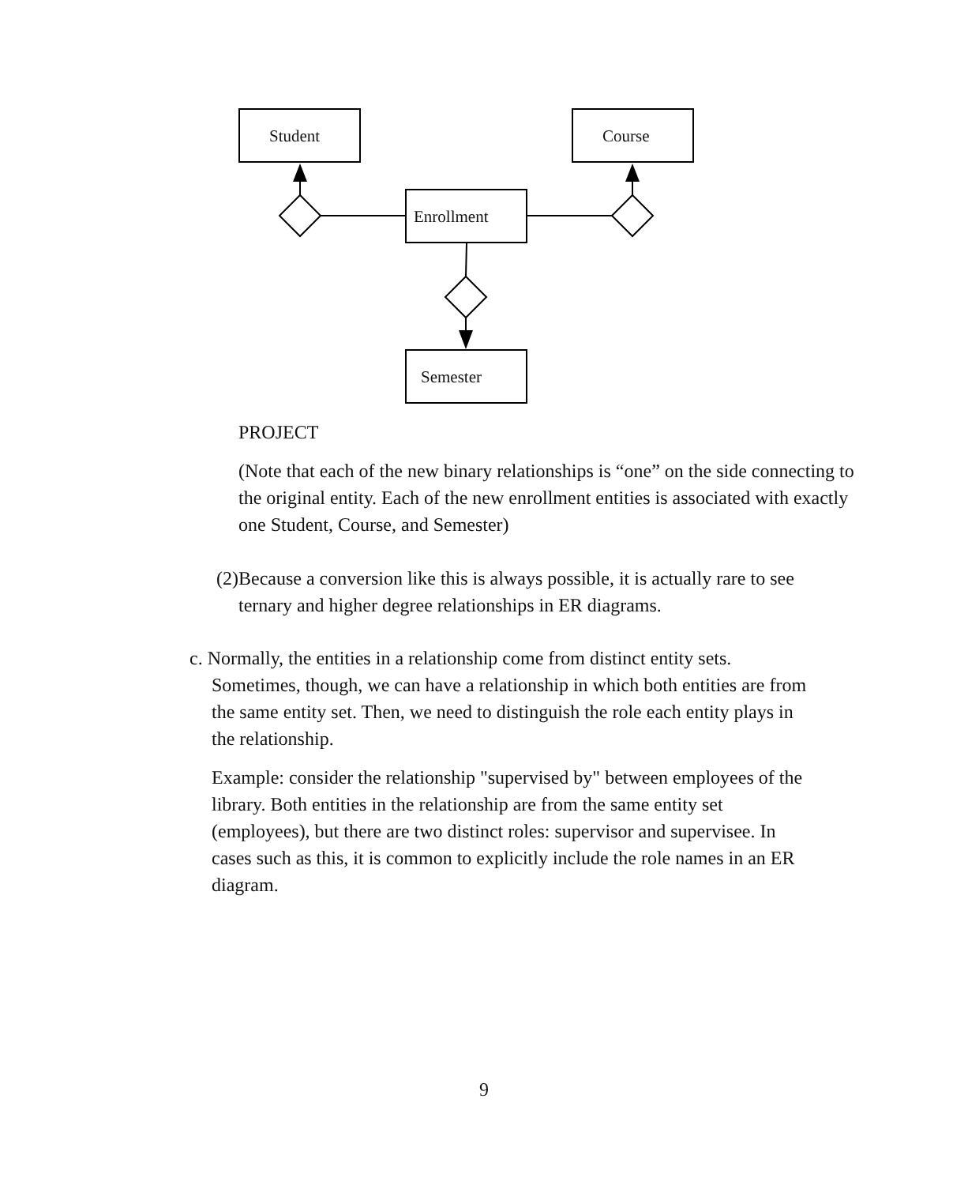Student Course
Enrollment
Semester
PROJECT
(Note that each of the new binary relationships is “one” on the side connecting to the original entity. Each of the new enrollment entities is associated with exactly one Student, Course, and Semester)
(2)Because a conversion like this is always possible, it is actually rare to see ternary and higher degree relationships in ER diagrams.
c. Normally, the entities in a relationship come from distinct entity sets. Sometimes, though, we can have a relationship in which both entities are from the same entity set. Then, we need to distinguish the role each entity plays in the relationship.
Example: consider the relationship "supervised by" between employees of the library. Both entities in the relationship are from the same entity set (employees), but there are two distinct roles: supervisor and supervisee. In cases such as this, it is common to explicitly include the role names in an ER diagram.
9